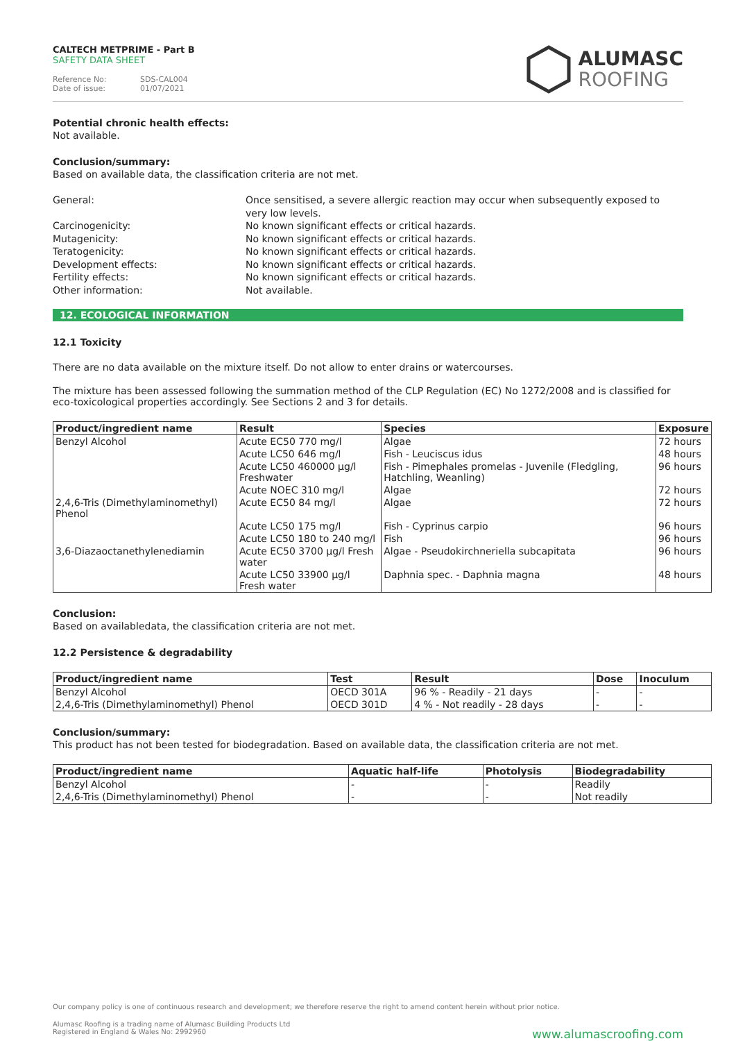CALTECH METPRIME - Part B
SAFETY DATA SHEET
Reference No: SDS-CAL004
Date of issue: 01/07/2021
ALUMASC
ROOFING
Potential chronic health effects:
Not available.
Conclusion/summary:
Based on available data, the classification criteria are not met.
General:
Once sensitised, a severe allergic reaction may occur when subsequently exposed to very low levels.
Carcinogenicity:
No known significant effects or critical hazards.
Mutagenicity:
No known significant effects or critical hazards.
Teratogenicity:
No known significant effects or critical hazards.
Development effects:
No known significant effects or critical hazards.
Fertility effects:
No known significant effects or critical hazards.
Other information:
Not available.
12. ECOLOGICAL INFORMATION
12.1 Toxicity
There are no data available on the mixture itself. Do not allow to enter drains or watercourses.
The mixture has been assessed following the summation method of the CLP Regulation (EC) No 1272/2008 and is classified for eco-toxicological properties accordingly. See Sections 2 and 3 for details.
| Product/ingredient name | Result | Species | Exposure |
| --- | --- | --- | --- |
| Benzyl Alcohol | Acute EC50 770 mg/l | Algae | 72 hours |
| | Acute LC50 646 mg/l | Fish - Leuciscus idus | 48 hours |
| | Acute LC50 460000 µg/l Freshwater | Fish - Pimephales promelas - Juvenile (Fledgling, Hatchling, Weanling) | 96 hours |
| | Acute NOEC 310 mg/l | Algae | 72 hours |
| 2,4,6-Tris (Dimethylaminomethyl) Phenol | Acute EC50 84 mg/l | Algae | 72 hours |
| | Acute LC50 175 mg/l | Fish - Cyprinus carpio | 96 hours |
| | Acute LC50 180 to 240 mg/l | Fish | 96 hours |
| 3,6-Diazaoctanethylenediamin | Acute EC50 3700 µg/l Fresh water | Algae - Pseudokirchneriella subcapitata | 96 hours |
| | Acute LC50 33900 µg/l Fresh water | Daphnia spec. - Daphnia magna | 48 hours |
Conclusion:
Based on availabledata, the classification criteria are not met.
12.2 Persistence & degradability
| Product/ingredient name | Test | Result | Dose | Inoculum |
| --- | --- | --- | --- | --- |
| Benzyl Alcohol | OECD 301A | 96 % - Readily - 21 days | - | - |
| 2,4,6-Tris (Dimethylaminomethyl) Phenol | OECD 301D | 4 % - Not readily - 28 days | - | - |
Conclusion/summary:
This product has not been tested for biodegradation. Based on available data, the classification criteria are not met.
| Product/ingredient name | Aquatic half-life | Photolysis | Biodegradability |
| --- | --- | --- | --- |
| Benzyl Alcohol | - | - | Readily |
| 2,4,6-Tris (Dimethylaminomethyl) Phenol | - | - | Not readily |
Our company policy is one of continuous research and development; we therefore reserve the right to amend content herein without prior notice.
Alumasc Roofing is a trading name of Alumasc Building Products Ltd
Registered in England & Wales No: 2992960
www.alumascroofing.com